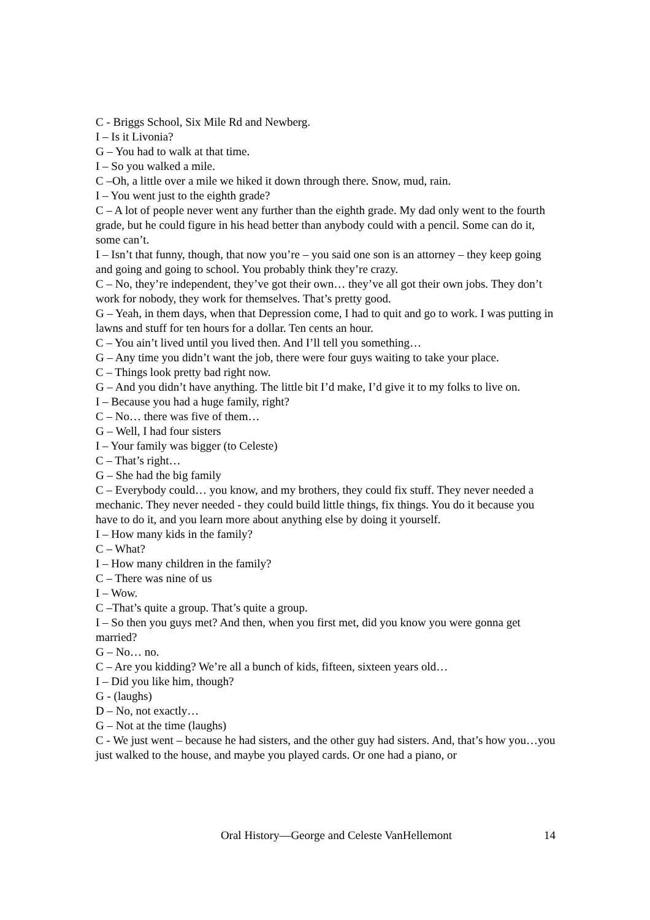C - Briggs School, Six Mile Rd and Newberg.
I – Is it Livonia?
G – You had to walk at that time.
I – So you walked a mile.
C –Oh, a little over a mile we hiked it down through there. Snow, mud, rain.
I – You went just to the eighth grade?
C – A lot of people never went any further than the eighth grade. My dad only went to the fourth grade, but he could figure in his head better than anybody could with a pencil. Some can do it, some can’t.
I – Isn’t that funny, though, that now you’re – you said one son is an attorney – they keep going and going and going to school. You probably think they’re crazy.
C – No, they’re independent, they’ve got their own… they’ve all got their own jobs. They don’t work for nobody, they work for themselves. That’s pretty good.
G – Yeah, in them days, when that Depression come, I had to quit and go to work. I was putting in lawns and stuff for ten hours for a dollar. Ten cents an hour.
C – You ain’t lived until you lived then. And I’ll tell you something…
G – Any time you didn’t want the job, there were four guys waiting to take your place.
C – Things look pretty bad right now.
G – And you didn’t have anything. The little bit I’d make, I’d give it to my folks to live on.
I – Because you had a huge family, right?
C – No… there was five of them…
G – Well, I had four sisters
I – Your family was bigger (to Celeste)
C – That’s right…
G – She had the big family
C – Everybody could… you know, and my brothers, they could fix stuff. They never needed a mechanic. They never needed - they could build little things, fix things. You do it because you have to do it, and you learn more about anything else by doing it yourself.
I – How many kids in the family?
C – What?
I – How many children in the family?
C – There was nine of us
I – Wow.
C –That’s quite a group. That’s quite a group.
I – So then you guys met? And then, when you first met, did you know you were gonna get married?
G – No… no.
C – Are you kidding? We’re all a bunch of kids, fifteen, sixteen years old…
I – Did you like him, though?
G - (laughs)
D – No, not exactly…
G – Not at the time (laughs)
C - We just went – because he had sisters, and the other guy had sisters. And, that’s how you…you just walked to the house, and maybe you played cards. Or one had a piano, or
Oral History—George and Celeste VanHellemont 14